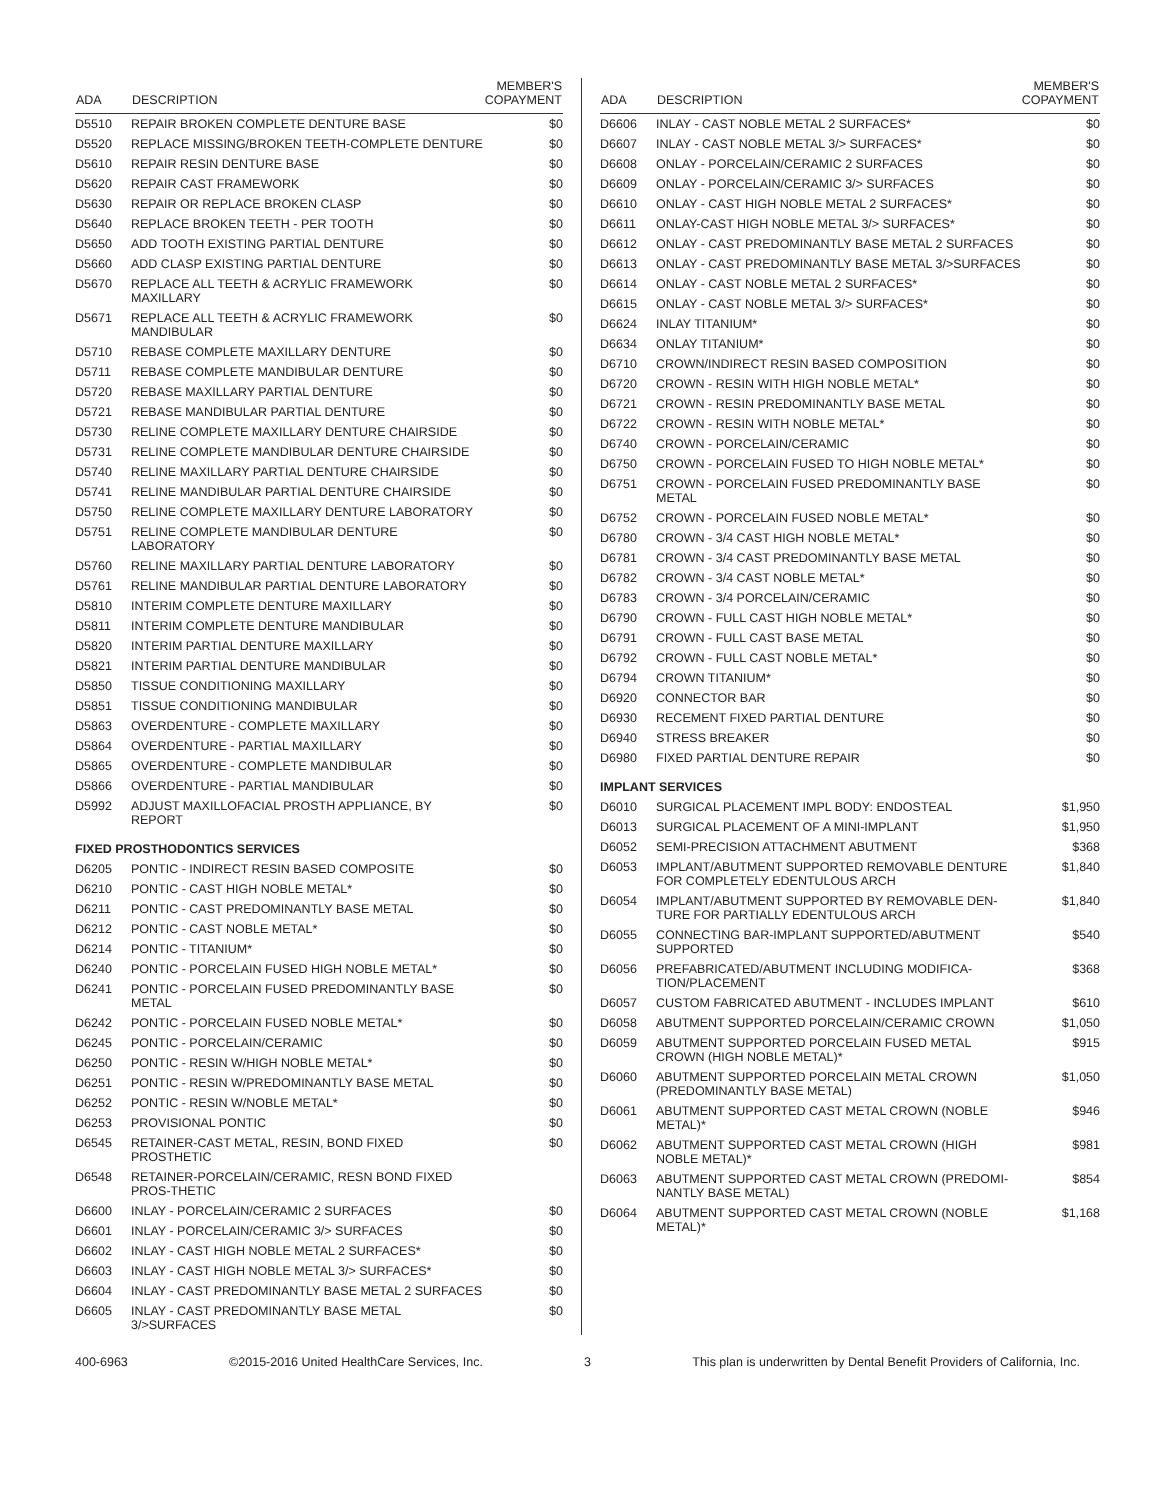| ADA | DESCRIPTION | MEMBER'S COPAYMENT |
| --- | --- | --- |
| D5510 | REPAIR BROKEN COMPLETE DENTURE BASE | $0 |
| D5520 | REPLACE MISSING/BROKEN TEETH-COMPLETE DENTURE | $0 |
| D5610 | REPAIR RESIN DENTURE BASE | $0 |
| D5620 | REPAIR CAST FRAMEWORK | $0 |
| D5630 | REPAIR OR REPLACE BROKEN CLASP | $0 |
| D5640 | REPLACE BROKEN TEETH - PER TOOTH | $0 |
| D5650 | ADD TOOTH EXISTING PARTIAL DENTURE | $0 |
| D5660 | ADD CLASP EXISTING PARTIAL DENTURE | $0 |
| D5670 | REPLACE ALL TEETH & ACRYLIC FRAMEWORK MAXILLARY | $0 |
| D5671 | REPLACE ALL TEETH & ACRYLIC FRAMEWORK MANDIBULAR | $0 |
| D5710 | REBASE COMPLETE MAXILLARY DENTURE | $0 |
| D5711 | REBASE COMPLETE MANDIBULAR DENTURE | $0 |
| D5720 | REBASE MAXILLARY PARTIAL DENTURE | $0 |
| D5721 | REBASE MANDIBULAR PARTIAL DENTURE | $0 |
| D5730 | RELINE COMPLETE MAXILLARY DENTURE CHAIRSIDE | $0 |
| D5731 | RELINE COMPLETE MANDIBULAR DENTURE CHAIRSIDE | $0 |
| D5740 | RELINE MAXILLARY PARTIAL DENTURE CHAIRSIDE | $0 |
| D5741 | RELINE MANDIBULAR PARTIAL DENTURE CHAIRSIDE | $0 |
| D5750 | RELINE COMPLETE MAXILLARY DENTURE LABORATORY | $0 |
| D5751 | RELINE COMPLETE MANDIBULAR DENTURE LABORATORY | $0 |
| D5760 | RELINE MAXILLARY PARTIAL DENTURE LABORATORY | $0 |
| D5761 | RELINE MANDIBULAR PARTIAL DENTURE LABORATORY | $0 |
| D5810 | INTERIM COMPLETE DENTURE MAXILLARY | $0 |
| D5811 | INTERIM COMPLETE DENTURE MANDIBULAR | $0 |
| D5820 | INTERIM PARTIAL DENTURE MAXILLARY | $0 |
| D5821 | INTERIM PARTIAL DENTURE MANDIBULAR | $0 |
| D5850 | TISSUE CONDITIONING MAXILLARY | $0 |
| D5851 | TISSUE CONDITIONING MANDIBULAR | $0 |
| D5863 | OVERDENTURE - COMPLETE MAXILLARY | $0 |
| D5864 | OVERDENTURE - PARTIAL MAXILLARY | $0 |
| D5865 | OVERDENTURE - COMPLETE MANDIBULAR | $0 |
| D5866 | OVERDENTURE - PARTIAL MANDIBULAR | $0 |
| D5992 | ADJUST MAXILLOFACIAL PROSTH APPLIANCE, BY REPORT | $0 |
| FIXED PROSTHODONTICS SERVICES | | |
| D6205 | PONTIC - INDIRECT RESIN BASED COMPOSITE | $0 |
| D6210 | PONTIC - CAST HIGH NOBLE METAL* | $0 |
| D6211 | PONTIC - CAST PREDOMINANTLY BASE METAL | $0 |
| D6212 | PONTIC - CAST NOBLE METAL* | $0 |
| D6214 | PONTIC - TITANIUM* | $0 |
| D6240 | PONTIC - PORCELAIN FUSED HIGH NOBLE METAL* | $0 |
| D6241 | PONTIC - PORCELAIN FUSED PREDOMINANTLY BASE METAL | $0 |
| D6242 | PONTIC - PORCELAIN FUSED NOBLE METAL* | $0 |
| D6245 | PONTIC - PORCELAIN/CERAMIC | $0 |
| D6250 | PONTIC - RESIN W/HIGH NOBLE METAL* | $0 |
| D6251 | PONTIC - RESIN W/PREDOMINANTLY BASE METAL | $0 |
| D6252 | PONTIC - RESIN W/NOBLE METAL* | $0 |
| D6253 | PROVISIONAL PONTIC | $0 |
| D6545 | RETAINER-CAST METAL, RESIN, BOND FIXED PROSTHETIC | $0 |
| D6548 | RETAINER-PORCELAIN/CERAMIC, RESN BOND FIXED PROS-THETIC | |
| D6600 | INLAY - PORCELAIN/CERAMIC 2 SURFACES | $0 |
| D6601 | INLAY - PORCELAIN/CERAMIC 3/> SURFACES | $0 |
| D6602 | INLAY - CAST HIGH NOBLE METAL 2 SURFACES* | $0 |
| D6603 | INLAY - CAST HIGH NOBLE METAL 3/> SURFACES* | $0 |
| D6604 | INLAY - CAST PREDOMINANTLY BASE METAL 2 SURFACES | $0 |
| D6605 | INLAY - CAST PREDOMINANTLY BASE METAL 3/>SURFACES | $0 |
| ADA | DESCRIPTION | MEMBER'S COPAYMENT |
| --- | --- | --- |
| D6606 | INLAY - CAST NOBLE METAL 2 SURFACES* | $0 |
| D6607 | INLAY - CAST NOBLE METAL 3/> SURFACES* | $0 |
| D6608 | ONLAY - PORCELAIN/CERAMIC 2 SURFACES | $0 |
| D6609 | ONLAY - PORCELAIN/CERAMIC 3/> SURFACES | $0 |
| D6610 | ONLAY - CAST HIGH NOBLE METAL 2 SURFACES* | $0 |
| D6611 | ONLAY-CAST HIGH NOBLE METAL 3/> SURFACES* | $0 |
| D6612 | ONLAY - CAST PREDOMINANTLY BASE METAL 2 SURFACES | $0 |
| D6613 | ONLAY - CAST PREDOMINANTLY BASE METAL 3/>SURFACES | $0 |
| D6614 | ONLAY - CAST NOBLE METAL 2 SURFACES* | $0 |
| D6615 | ONLAY - CAST NOBLE METAL 3/> SURFACES* | $0 |
| D6624 | INLAY TITANIUM* | $0 |
| D6634 | ONLAY TITANIUM* | $0 |
| D6710 | CROWN/INDIRECT RESIN BASED COMPOSITION | $0 |
| D6720 | CROWN - RESIN WITH HIGH NOBLE METAL* | $0 |
| D6721 | CROWN - RESIN PREDOMINANTLY BASE METAL | $0 |
| D6722 | CROWN - RESIN WITH NOBLE METAL* | $0 |
| D6740 | CROWN - PORCELAIN/CERAMIC | $0 |
| D6750 | CROWN - PORCELAIN FUSED TO HIGH NOBLE METAL* | $0 |
| D6751 | CROWN - PORCELAIN FUSED PREDOMINANTLY BASE METAL | $0 |
| D6752 | CROWN - PORCELAIN FUSED NOBLE METAL* | $0 |
| D6780 | CROWN - 3/4 CAST HIGH NOBLE METAL* | $0 |
| D6781 | CROWN - 3/4 CAST PREDOMINANTLY BASE METAL | $0 |
| D6782 | CROWN - 3/4 CAST NOBLE METAL* | $0 |
| D6783 | CROWN - 3/4 PORCELAIN/CERAMIC | $0 |
| D6790 | CROWN - FULL CAST HIGH NOBLE METAL* | $0 |
| D6791 | CROWN - FULL CAST BASE METAL | $0 |
| D6792 | CROWN - FULL CAST NOBLE METAL* | $0 |
| D6794 | CROWN TITANIUM* | $0 |
| D6920 | CONNECTOR BAR | $0 |
| D6930 | RECEMENT FIXED PARTIAL DENTURE | $0 |
| D6940 | STRESS BREAKER | $0 |
| D6980 | FIXED PARTIAL DENTURE REPAIR | $0 |
| IMPLANT SERVICES | | |
| D6010 | SURGICAL PLACEMENT IMPL BODY: ENDOSTEAL | $1,950 |
| D6013 | SURGICAL PLACEMENT OF A MINI-IMPLANT | $1,950 |
| D6052 | SEMI-PRECISION ATTACHMENT ABUTMENT | $368 |
| D6053 | IMPLANT/ABUTMENT SUPPORTED REMOVABLE DENTURE FOR COMPLETELY EDENTULOUS ARCH | $1,840 |
| D6054 | IMPLANT/ABUTMENT SUPPORTED BY REMOVABLE DEN-TURE FOR PARTIALLY EDENTULOUS ARCH | $1,840 |
| D6055 | CONNECTING BAR-IMPLANT SUPPORTED/ABUTMENT SUPPORTED | $540 |
| D6056 | PREFABRICATED/ABUTMENT INCLUDING MODIFICA-TION/PLACEMENT | $368 |
| D6057 | CUSTOM FABRICATED ABUTMENT - INCLUDES IMPLANT | $610 |
| D6058 | ABUTMENT SUPPORTED PORCELAIN/CERAMIC CROWN | $1,050 |
| D6059 | ABUTMENT SUPPORTED PORCELAIN FUSED METAL CROWN (HIGH NOBLE METAL)* | $915 |
| D6060 | ABUTMENT SUPPORTED PORCELAIN METAL CROWN (PREDOMINANTLY BASE METAL) | $1,050 |
| D6061 | ABUTMENT SUPPORTED CAST METAL CROWN (NOBLE METAL)* | $946 |
| D6062 | ABUTMENT SUPPORTED CAST METAL CROWN (HIGH NOBLE METAL)* | $981 |
| D6063 | ABUTMENT SUPPORTED CAST METAL CROWN (PREDOMI-NANTLY BASE METAL) | $854 |
| D6064 | ABUTMENT SUPPORTED CAST METAL CROWN (NOBLE METAL)* | $1,168 |
400-6963 ©2015-2016 United HealthCare Services, Inc. 3 This plan is underwritten by Dental Benefit Providers of California, Inc.